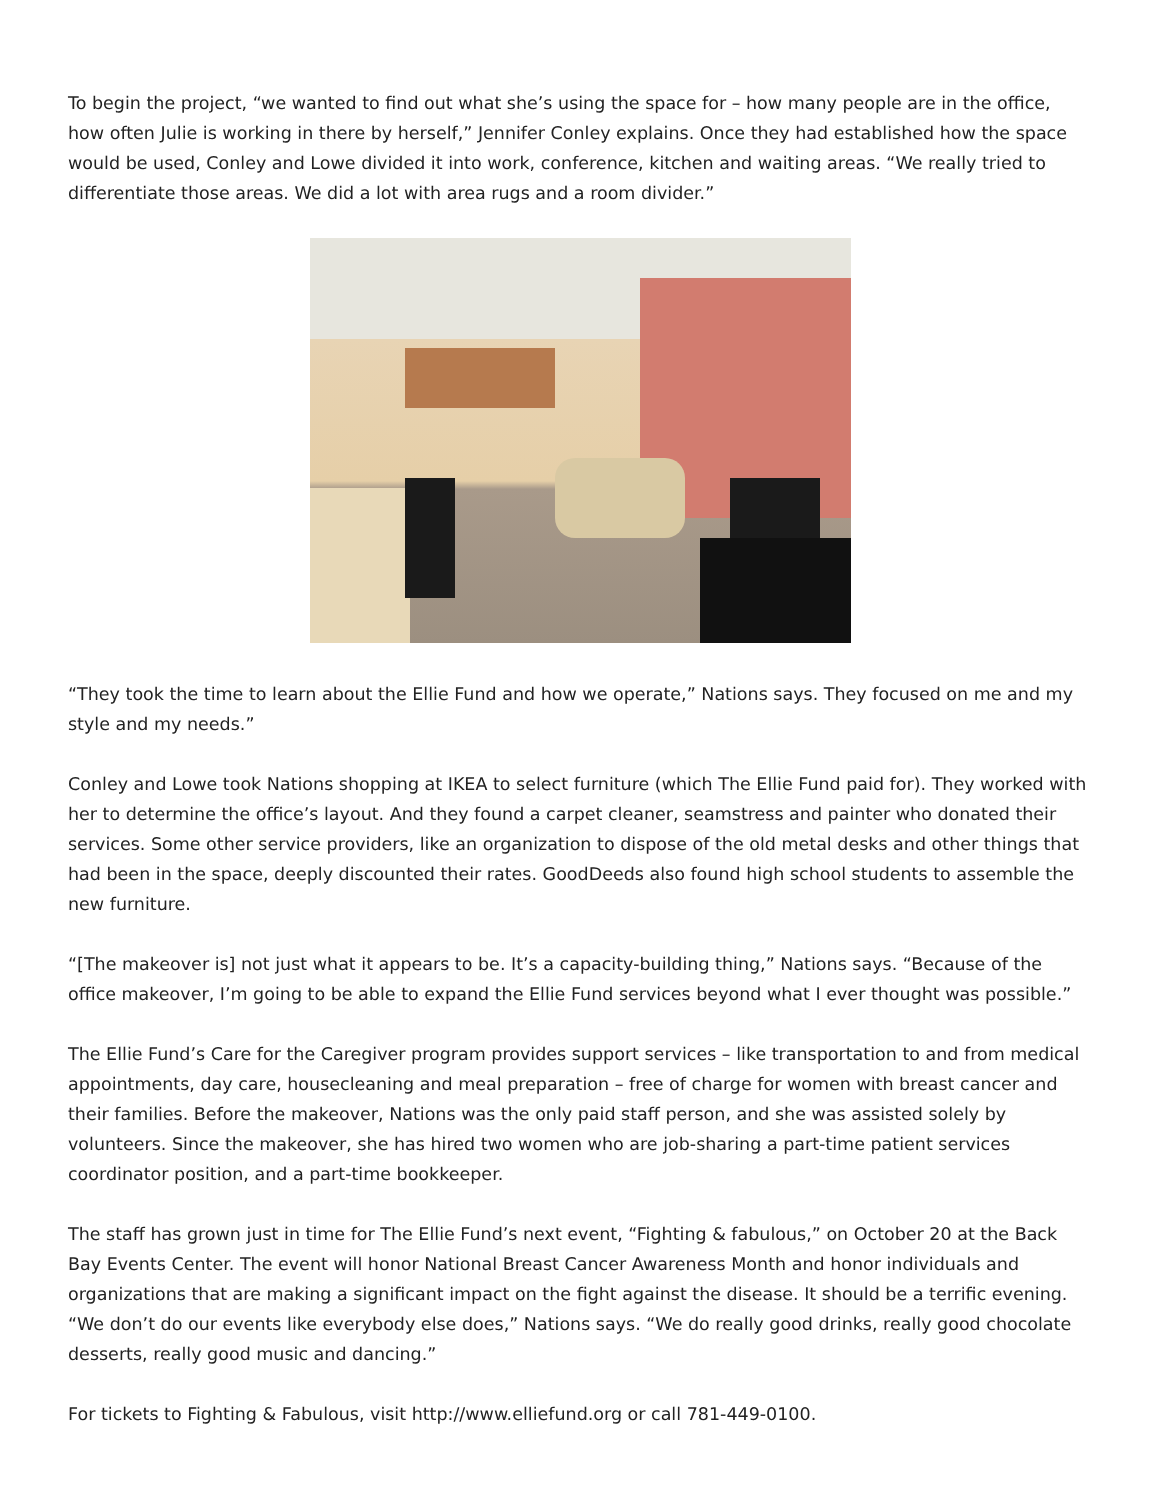To begin the project, “we wanted to find out what she’s using the space for – how many people are in the office, how often Julie is working in there by herself,” Jennifer Conley explains. Once they had established how the space would be used, Conley and Lowe divided it into work, conference, kitchen and waiting areas. “We really tried to differentiate those areas. We did a lot with area rugs and a room divider.”
“They took the time to learn about the Ellie Fund and how we operate,” Nations says. They focused on me and my style and my needs.”
Conley and Lowe took Nations shopping at IKEA to select furniture (which The Ellie Fund paid for). They worked with her to determine the office’s layout. And they found a carpet cleaner, seamstress and painter who donated their services. Some other service providers, like an organization to dispose of the old metal desks and other things that had been in the space, deeply discounted their rates. GoodDeeds also found high school students to assemble the new furniture.
“[The makeover is] not just what it appears to be. It’s a capacity-building thing,” Nations says. “Because of the office makeover, I’m going to be able to expand the Ellie Fund services beyond what I ever thought was possible.”
The Ellie Fund’s Care for the Caregiver program provides support services – like transportation to and from medical appointments, day care, housecleaning and meal preparation – free of charge for women with breast cancer and their families. Before the makeover, Nations was the only paid staff person, and she was assisted solely by volunteers. Since the makeover, she has hired two women who are job-sharing a part-time patient services coordinator position, and a part-time bookkeeper.
The staff has grown just in time for The Ellie Fund’s next event, “Fighting & fabulous,” on October 20 at the Back Bay Events Center. The event will honor National Breast Cancer Awareness Month and honor individuals and organizations that are making a significant impact on the fight against the disease. It should be a terrific evening. “We don’t do our events like everybody else does,” Nations says. “We do really good drinks, really good chocolate desserts, really good music and dancing.”
For tickets to Fighting & Fabulous, visit http://www.elliefund.org or call 781-449-0100.